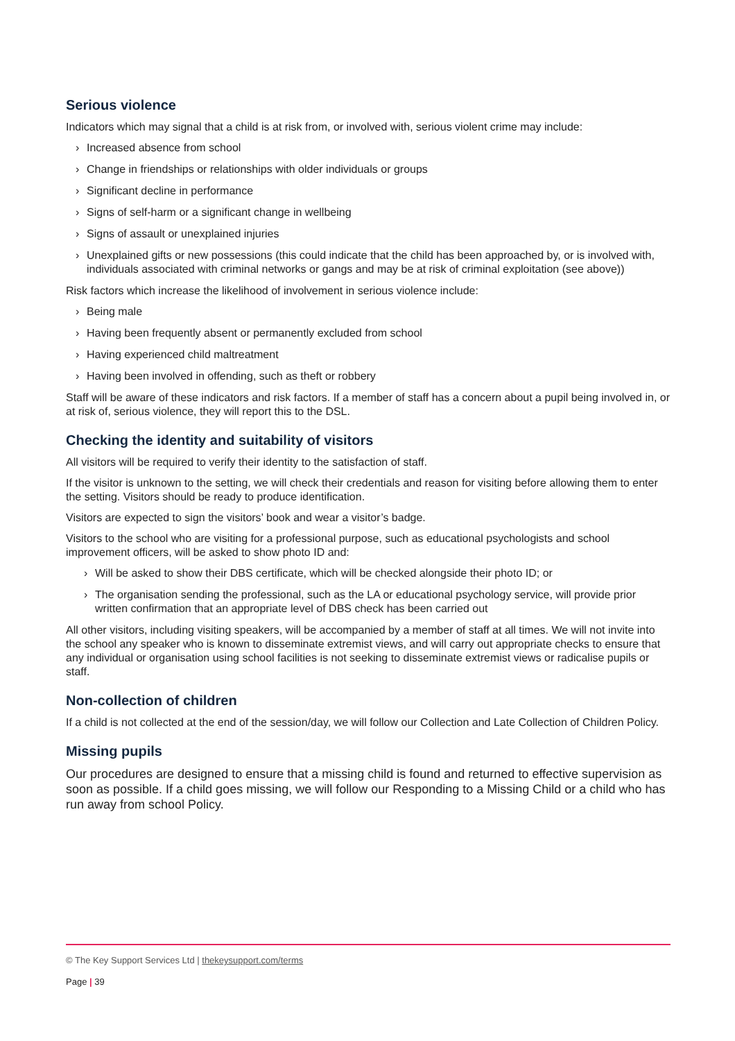Serious violence
Indicators which may signal that a child is at risk from, or involved with, serious violent crime may include:
› Increased absence from school
› Change in friendships or relationships with older individuals or groups
› Significant decline in performance
› Signs of self-harm or a significant change in wellbeing
› Signs of assault or unexplained injuries
› Unexplained gifts or new possessions (this could indicate that the child has been approached by, or is involved with, individuals associated with criminal networks or gangs and may be at risk of criminal exploitation (see above))
Risk factors which increase the likelihood of involvement in serious violence include:
› Being male
› Having been frequently absent or permanently excluded from school
› Having experienced child maltreatment
› Having been involved in offending, such as theft or robbery
Staff will be aware of these indicators and risk factors. If a member of staff has a concern about a pupil being involved in, or at risk of, serious violence, they will report this to the DSL.
Checking the identity and suitability of visitors
All visitors will be required to verify their identity to the satisfaction of staff.
If the visitor is unknown to the setting, we will check their credentials and reason for visiting before allowing them to enter the setting. Visitors should be ready to produce identification.
Visitors are expected to sign the visitors’ book and wear a visitor’s badge.
Visitors to the school who are visiting for a professional purpose, such as educational psychologists and school improvement officers, will be asked to show photo ID and:
› Will be asked to show their DBS certificate, which will be checked alongside their photo ID; or
› The organisation sending the professional, such as the LA or educational psychology service, will provide prior written confirmation that an appropriate level of DBS check has been carried out
All other visitors, including visiting speakers, will be accompanied by a member of staff at all times. We will not invite into the school any speaker who is known to disseminate extremist views, and will carry out appropriate checks to ensure that any individual or organisation using school facilities is not seeking to disseminate extremist views or radicalise pupils or staff.
Non-collection of children
If a child is not collected at the end of the session/day, we will follow our Collection and Late Collection of Children Policy.
Missing pupils
Our procedures are designed to ensure that a missing child is found and returned to effective supervision as soon as possible. If a child goes missing, we will follow our Responding to a Missing Child or a child who has run away from school Policy.
© The Key Support Services Ltd | thekeysupport.com/terms
Page | 39